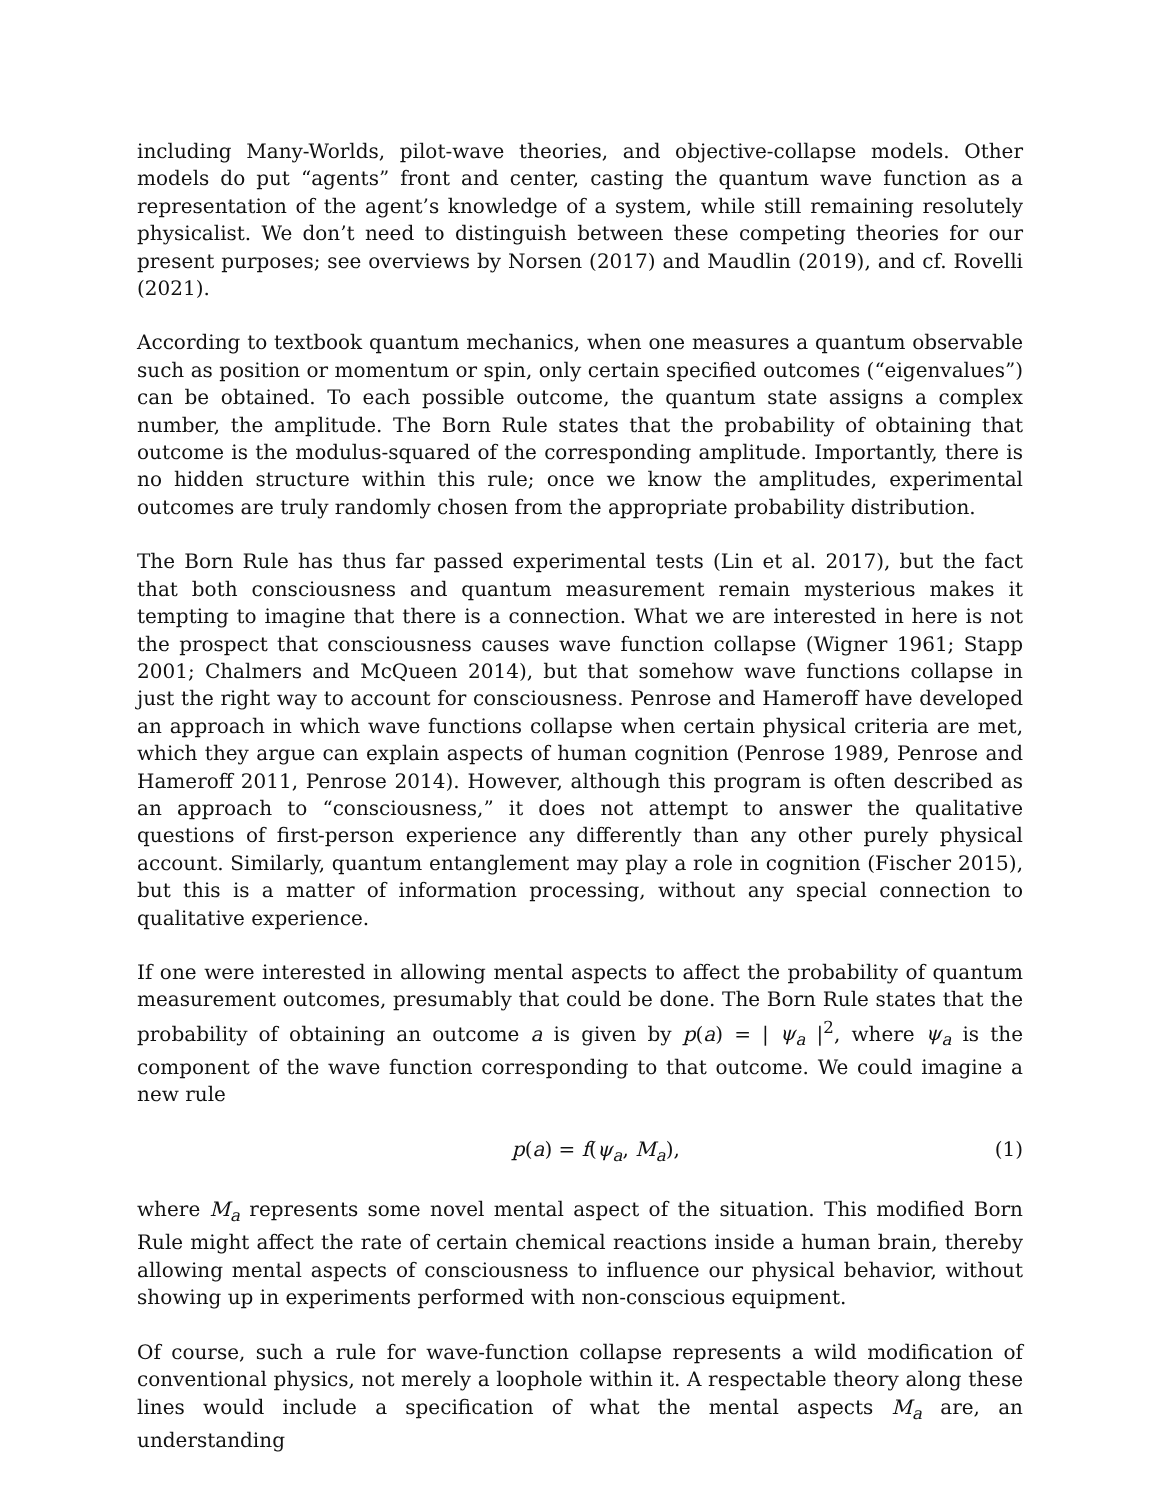including Many-Worlds, pilot-wave theories, and objective-collapse models. Other models do put “agents” front and center, casting the quantum wave function as a representation of the agent’s knowledge of a system, while still remaining resolutely physicalist. We don’t need to distinguish between these competing theories for our present purposes; see overviews by Norsen (2017) and Maudlin (2019), and cf. Rovelli (2021).
According to textbook quantum mechanics, when one measures a quantum observable such as position or momentum or spin, only certain specified outcomes (“eigenvalues”) can be obtained. To each possible outcome, the quantum state assigns a complex number, the amplitude. The Born Rule states that the probability of obtaining that outcome is the modulus-squared of the corresponding amplitude. Importantly, there is no hidden structure within this rule; once we know the amplitudes, experimental outcomes are truly randomly chosen from the appropriate probability distribution.
The Born Rule has thus far passed experimental tests (Lin et al. 2017), but the fact that both consciousness and quantum measurement remain mysterious makes it tempting to imagine that there is a connection. What we are interested in here is not the prospect that consciousness causes wave function collapse (Wigner 1961; Stapp 2001; Chalmers and McQueen 2014), but that somehow wave functions collapse in just the right way to account for consciousness. Penrose and Hameroff have developed an approach in which wave functions collapse when certain physical criteria are met, which they argue can explain aspects of human cognition (Penrose 1989, Penrose and Hameroff 2011, Penrose 2014). However, although this program is often described as an approach to “consciousness,” it does not attempt to answer the qualitative questions of first-person experience any differently than any other purely physical account. Similarly, quantum entanglement may play a role in cognition (Fischer 2015), but this is a matter of information processing, without any special connection to qualitative experience.
If one were interested in allowing mental aspects to affect the probability of quantum measurement outcomes, presumably that could be done. The Born Rule states that the probability of obtaining an outcome a is given by p(a) = | ψ<sub>a</sub> |<sup>2</sup>, where ψ<sub>a</sub> is the component of the wave function corresponding to that outcome. We could imagine a new rule
p(a) = f(ψ<sub>a</sub>, M<sub>a</sub>), (1)
where M<sub>a</sub> represents some novel mental aspect of the situation. This modified Born Rule might affect the rate of certain chemical reactions inside a human brain, thereby allowing mental aspects of consciousness to influence our physical behavior, without showing up in experiments performed with non-conscious equipment.
Of course, such a rule for wave-function collapse represents a wild modification of conventional physics, not merely a loophole within it. A respectable theory along these lines would include a specification of what the mental aspects M<sub>a</sub> are, an understanding